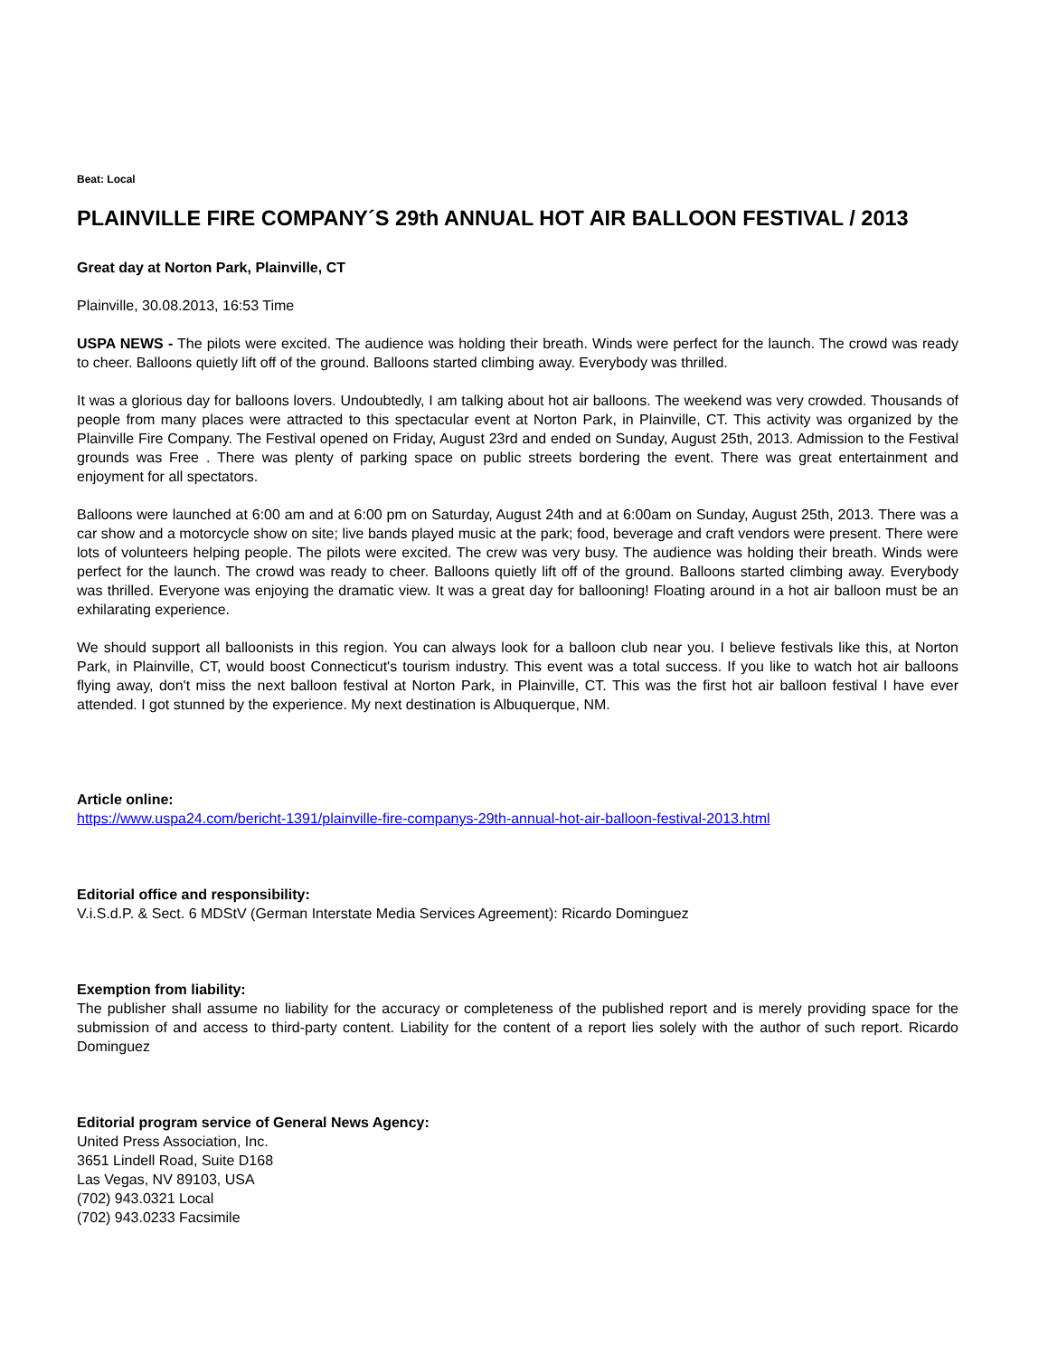Beat: Local
PLAINVILLE FIRE COMPANY´S 29th ANNUAL HOT AIR BALLOON FESTIVAL / 2013
Great day at Norton Park, Plainville, CT
Plainville, 30.08.2013, 16:53 Time
USPA NEWS - The pilots were excited. The audience was holding their breath. Winds were perfect for the launch. The crowd was ready to cheer. Balloons quietly lift off of the ground. Balloons started climbing away. Everybody was thrilled.
It was a glorious day for balloons lovers. Undoubtedly, I am talking about hot air balloons. The weekend was very crowded. Thousands of people from many places were attracted to this spectacular event at Norton Park, in Plainville, CT. This activity was organized by the Plainville Fire Company. The Festival opened on Friday, August 23rd and ended on Sunday, August 25th, 2013. Admission to the Festival grounds was Free . There was plenty of parking space on public streets bordering the event. There was great entertainment and enjoyment for all spectators.
Balloons were launched at 6:00 am and at 6:00 pm on Saturday, August 24th and at 6:00am on Sunday, August 25th, 2013. There was a car show and a motorcycle show on site; live bands played music at the park; food, beverage and craft vendors were present. There were lots of volunteers helping people. The pilots were excited. The crew was very busy. The audience was holding their breath. Winds were perfect for the launch. The crowd was ready to cheer. Balloons quietly lift off of the ground. Balloons started climbing away. Everybody was thrilled. Everyone was enjoying the dramatic view. It was a great day for ballooning! Floating around in a hot air balloon must be an exhilarating experience.
We should support all balloonists in this region. You can always look for a balloon club near you. I believe festivals like this, at Norton Park, in Plainville, CT, would boost Connecticut's tourism industry. This event was a total success. If you like to watch hot air balloons flying away, don't miss the next balloon festival at Norton Park, in Plainville, CT. This was the first hot air balloon festival I have ever attended. I got stunned by the experience. My next destination is Albuquerque, NM.
Article online:
https://www.uspa24.com/bericht-1391/plainville-fire-companys-29th-annual-hot-air-balloon-festival-2013.html
Editorial office and responsibility:
V.i.S.d.P. & Sect. 6 MDStV (German Interstate Media Services Agreement): Ricardo Dominguez
Exemption from liability:
The publisher shall assume no liability for the accuracy or completeness of the published report and is merely providing space for the submission of and access to third-party content. Liability for the content of a report lies solely with the author of such report. Ricardo Dominguez
Editorial program service of General News Agency:
United Press Association, Inc.
3651 Lindell Road, Suite D168
Las Vegas, NV 89103, USA
(702) 943.0321 Local
(702) 943.0233 Facsimile